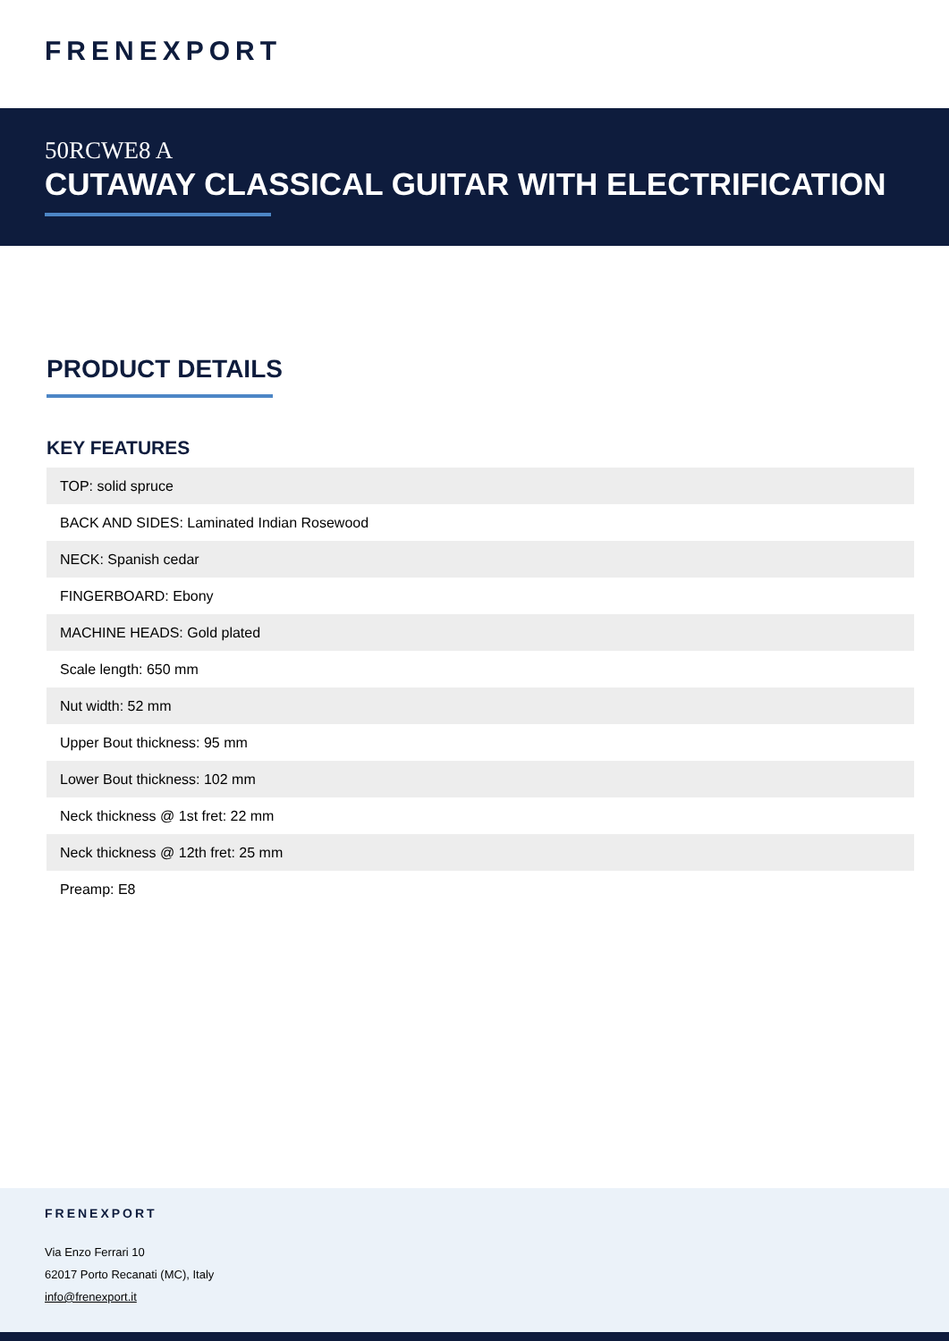FRENEXPORT
50RCWE8 A
CUTAWAY CLASSICAL GUITAR WITH ELECTRIFICATION
PRODUCT DETAILS
KEY FEATURES
| TOP: solid spruce |
| BACK AND SIDES: Laminated Indian Rosewood |
| NECK: Spanish cedar |
| FINGERBOARD: Ebony |
| MACHINE HEADS: Gold plated |
| Scale length: 650 mm |
| Nut width: 52 mm |
| Upper Bout thickness: 95 mm |
| Lower Bout thickness: 102 mm |
| Neck thickness @ 1st fret: 22 mm |
| Neck thickness @ 12th fret: 25 mm |
| Preamp: E8 |
FRENEXPORT
Via Enzo Ferrari 10
62017 Porto Recanati (MC), Italy
info@frenexport.it